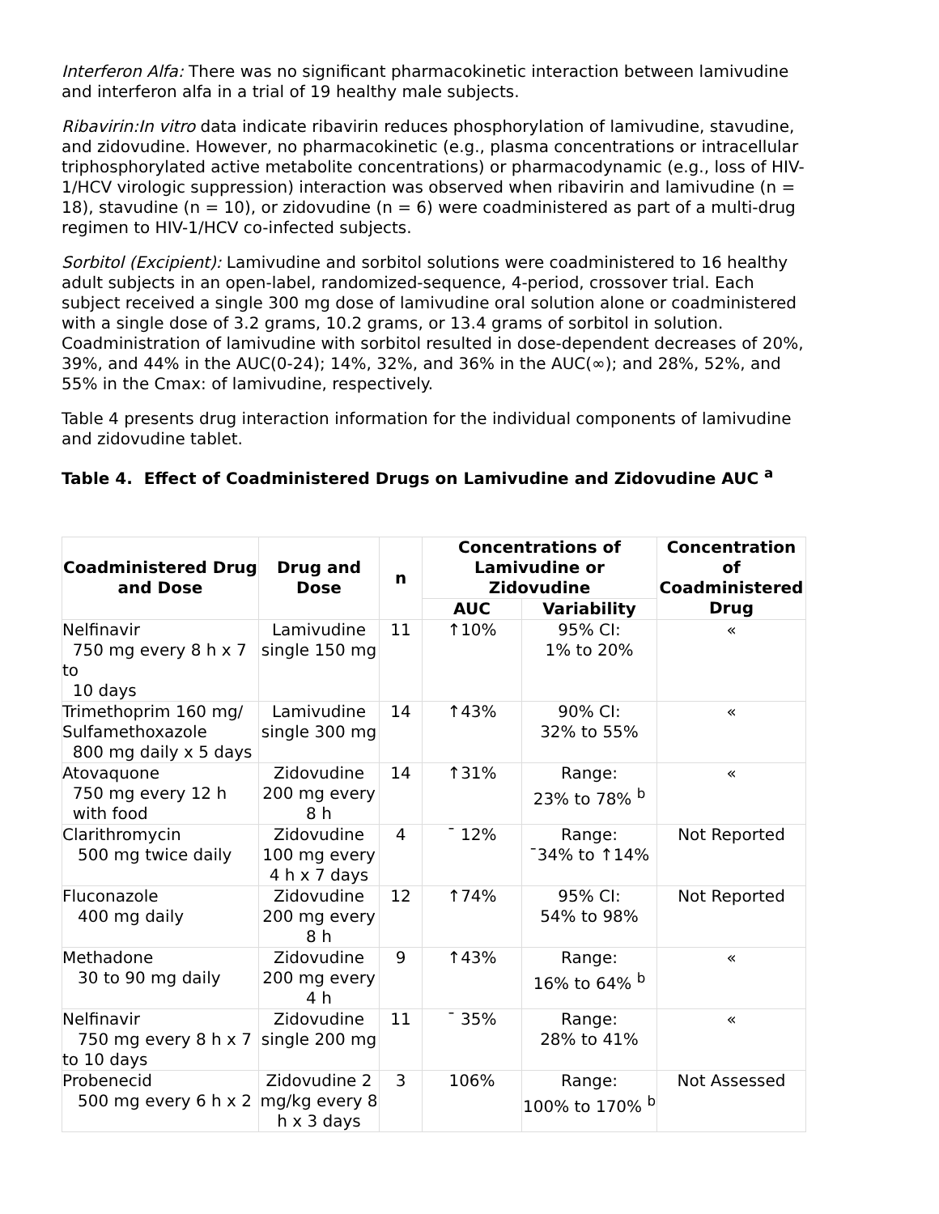Interferon Alfa: There was no significant pharmacokinetic interaction between lamivudine and interferon alfa in a trial of 19 healthy male subjects.
Ribavirin:In vitro data indicate ribavirin reduces phosphorylation of lamivudine, stavudine, and zidovudine. However, no pharmacokinetic (e.g., plasma concentrations or intracellular triphosphorylated active metabolite concentrations) or pharmacodynamic (e.g., loss of HIV-1/HCV virologic suppression) interaction was observed when ribavirin and lamivudine (n = 18), stavudine (n = 10), or zidovudine (n = 6) were coadministered as part of a multi-drug regimen to HIV-1/HCV co-infected subjects.
Sorbitol (Excipient): Lamivudine and sorbitol solutions were coadministered to 16 healthy adult subjects in an open-label, randomized-sequence, 4-period, crossover trial. Each subject received a single 300 mg dose of lamivudine oral solution alone or coadministered with a single dose of 3.2 grams, 10.2 grams, or 13.4 grams of sorbitol in solution. Coadministration of lamivudine with sorbitol resulted in dose-dependent decreases of 20%, 39%, and 44% in the AUC(0-24); 14%, 32%, and 36% in the AUC(∞); and 28%, 52%, and 55% in the Cmax: of lamivudine, respectively.
Table 4 presents drug interaction information for the individual components of lamivudine and zidovudine tablet.
Table 4. Effect of Coadministered Drugs on Lamivudine and Zidovudine AUC <sup>a</sup>
| Coadministered Drug and Dose | Drug and Dose | n | Concentrations of Lamivudine or Zidovudine | | Concentration of Coadministered Drug |
| --- | --- | --- | --- | --- | --- |
| | | | AUC | Variability | |
| Nelfinavir 750 mg every 8 h x 7 to 10 days | Lamivudine single 150 mg | 11 | ↑10% | 95% CI: 1% to 20% | « |
| Trimethoprim 160 mg/ Sulfamethoxazole 800 mg daily x 5 days | Lamivudine single 300 mg | 14 | ↑43% | 90% CI: 32% to 55% | « |
| Atovaquone 750 mg every 12 h with food | Zidovudine 200 mg every 8 h | 14 | ↑31% | Range: 23% to 78% <sup>b</sup> | « |
| Clarithromycin 500 mg twice daily | Zidovudine 100 mg every 4 h x 7 days | 4 | ¯ 12% | Range: ¯34% to ↑14% | Not Reported |
| Fluconazole 400 mg daily | Zidovudine 200 mg every 8 h | 12 | ↑74% | 95% CI: 54% to 98% | Not Reported |
| Methadone 30 to 90 mg daily | Zidovudine 200 mg every 4 h | 9 | ↑43% | Range: 16% to 64% <sup>b</sup> | « |
| Nelfinavir 750 mg every 8 h x 7 to 10 days | Zidovudine single 200 mg | 11 | ¯ 35% | Range: 28% to 41% | « |
| Probenecid 500 mg every 6 h x 2 | Zidovudine 2 mg/kg every 8 h x 3 days | 3 | 106% | Range: 100% to 170% <sup>b</sup> | Not Assessed |